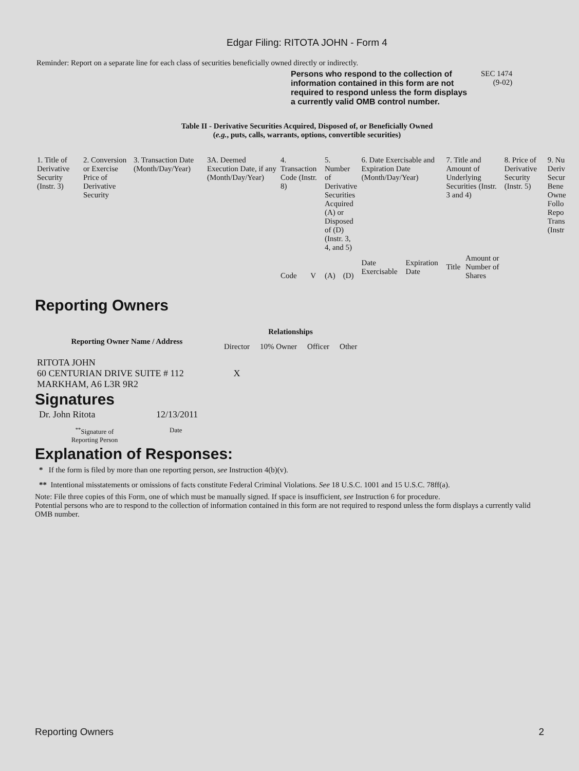Edgar Filing: RITOTA JOHN - Form 4
Reminder: Report on a separate line for each class of securities beneficially owned directly or indirectly.
Persons who respond to the collection of information contained in this form are not required to respond unless the form displays a currently valid OMB control number.
SEC 1474
(9-02)
Table II - Derivative Securities Acquired, Disposed of, or Beneficially Owned
(e.g., puts, calls, warrants, options, convertible securities)
| 1. Title of Derivative Security (Instr. 3) | 2. Conversion or Exercise Price of Derivative Security | 3. Transaction Date (Month/Day/Year) | 3A. Deemed Execution Date, if any (Month/Day/Year) | 4. Transaction Code (Instr. 8) | | 5. Number of Derivative Securities Acquired (A) or Disposed of (D) (Instr. 3, 4, and 5) | | 6. Date Exercisable and Expiration Date (Month/Day/Year) | | 7. Title and Amount of Underlying Securities (Instr. 3 and 4) | | 8. Price of Derivative Security (Instr. 5) | 9. Nu Deriv Secur Bene Owne Follo Repo Trans (Instr |
| --- | --- | --- | --- | --- | --- | --- | --- | --- | --- | --- | --- | --- | --- |
| | | | | Code | V | (A) | (D) | Date Exercisable | Expiration Date | Title | Amount or Number of Shares | | |
Reporting Owners
| Reporting Owner Name / Address | Relationships | | | |
| --- | --- | --- | --- | --- |
| | Director | 10% Owner | Officer | Other |
| RITOTA JOHN 60 CENTURIAN DRIVE SUITE # 112 MARKHAM, A6 L3R 9R2 | X | | | |
Signatures
| Dr. John Ritota | 12/13/2011 |
| <sup>**</sup> Signature of Reporting Person | Date |
Explanation of Responses:
* If the form is filed by more than one reporting person, see Instruction 4(b)(v).
** Intentional misstatements or omissions of facts constitute Federal Criminal Violations. See 18 U.S.C. 1001 and 15 U.S.C. 78ff(a).
Note: File three copies of this Form, one of which must be manually signed. If space is insufficient, see Instruction 6 for procedure.
Potential persons who are to respond to the collection of information contained in this form are not required to respond unless the form displays a currently valid OMB number.
Reporting Owners 2